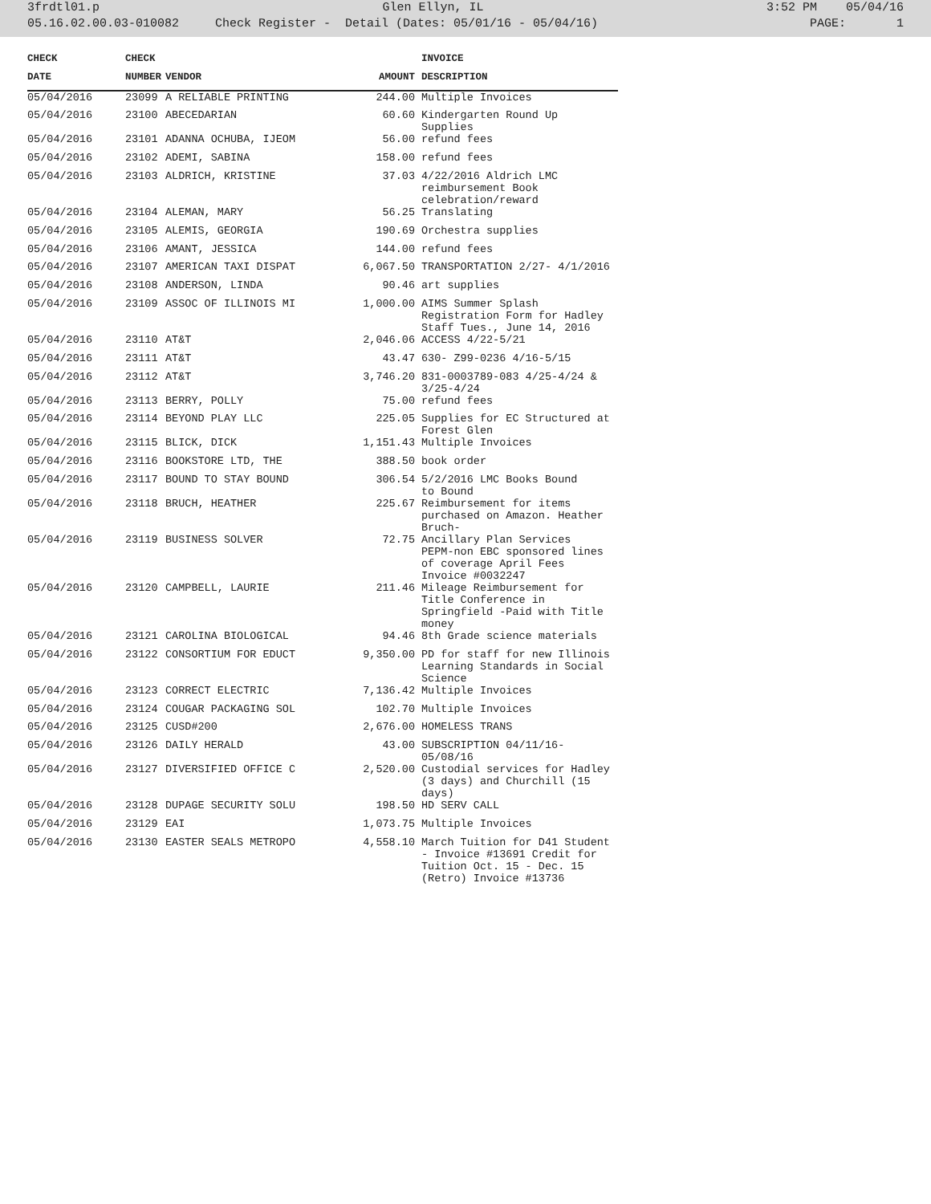3frdtl01.p Glen Ellyn, IL 3:52 PM 05/04/16
05.16.02.00.03-010082 Check Register - Detail (Dates: 05/01/16 - 05/04/16) PAGE: 1
| CHECK | CHECK | | | INVOICE |
| --- | --- | --- | --- | --- |
| DATE | NUMBER | VENDOR | AMOUNT | DESCRIPTION |
| 05/04/2016 | 23099 | A RELIABLE PRINTING | 244.00 | Multiple Invoices |
| 05/04/2016 | 23100 | ABECEDARIAN | 60.60 | Kindergarten Round Up Supplies |
| 05/04/2016 | 23101 | ADANNA OCHUBA, IJEOM | 56.00 | refund fees |
| 05/04/2016 | 23102 | ADEMI, SABINA | 158.00 | refund fees |
| 05/04/2016 | 23103 | ALDRICH, KRISTINE | 37.03 | 4/22/2016 Aldrich LMC reimbursement Book celebration/reward |
| 05/04/2016 | 23104 | ALEMAN, MARY | 56.25 | Translating |
| 05/04/2016 | 23105 | ALEMIS, GEORGIA | 190.69 | Orchestra supplies |
| 05/04/2016 | 23106 | AMANT, JESSICA | 144.00 | refund fees |
| 05/04/2016 | 23107 | AMERICAN TAXI DISPAT | 6,067.50 | TRANSPORTATION 2/27- 4/1/2016 |
| 05/04/2016 | 23108 | ANDERSON, LINDA | 90.46 | art supplies |
| 05/04/2016 | 23109 | ASSOC OF ILLINOIS MI | 1,000.00 | AIMS Summer Splash Registration Form for Hadley Staff Tues., June 14, 2016 |
| 05/04/2016 | 23110 | AT&T | 2,046.06 | ACCESS 4/22-5/21 |
| 05/04/2016 | 23111 | AT&T | 43.47 | 630- Z99-0236 4/16-5/15 |
| 05/04/2016 | 23112 | AT&T | 3,746.20 | 831-0003789-083 4/25-4/24 & 3/25-4/24 |
| 05/04/2016 | 23113 | BERRY, POLLY | 75.00 | refund fees |
| 05/04/2016 | 23114 | BEYOND PLAY LLC | 225.05 | Supplies for EC Structured at Forest Glen |
| 05/04/2016 | 23115 | BLICK, DICK | 1,151.43 | Multiple Invoices |
| 05/04/2016 | 23116 | BOOKSTORE LTD, THE | 388.50 | book order |
| 05/04/2016 | 23117 | BOUND TO STAY BOUND | 306.54 | 5/2/2016 LMC Books Bound to Bound |
| 05/04/2016 | 23118 | BRUCH, HEATHER | 225.67 | Reimbursement for items purchased on Amazon. Heather Bruch- |
| 05/04/2016 | 23119 | BUSINESS SOLVER | 72.75 | Ancillary Plan Services PEPM-non EBC sponsored lines of coverage April Fees Invoice #0032247 |
| 05/04/2016 | 23120 | CAMPBELL, LAURIE | 211.46 | Mileage Reimbursement for Title Conference in Springfield -Paid with Title money |
| 05/04/2016 | 23121 | CAROLINA BIOLOGICAL | 94.46 | 8th Grade science materials |
| 05/04/2016 | 23122 | CONSORTIUM FOR EDUCT | 9,350.00 | PD for staff for new Illinois Learning Standards in Social Science |
| 05/04/2016 | 23123 | CORRECT ELECTRIC | 7,136.42 | Multiple Invoices |
| 05/04/2016 | 23124 | COUGAR PACKAGING SOL | 102.70 | Multiple Invoices |
| 05/04/2016 | 23125 | CUSD#200 | 2,676.00 | HOMELESS TRANS |
| 05/04/2016 | 23126 | DAILY HERALD | 43.00 | SUBSCRIPTION 04/11/16- 05/08/16 |
| 05/04/2016 | 23127 | DIVERSIFIED OFFICE C | 2,520.00 | Custodial services for Hadley (3 days) and Churchill (15 days) |
| 05/04/2016 | 23128 | DUPAGE SECURITY SOLU | 198.50 | HD SERV CALL |
| 05/04/2016 | 23129 | EAI | 1,073.75 | Multiple Invoices |
| 05/04/2016 | 23130 | EASTER SEALS METROPO | 4,558.10 | March Tuition for D41 Student - Invoice #13691 Credit for Tuition Oct. 15 - Dec. 15 (Retro) Invoice #13736 |